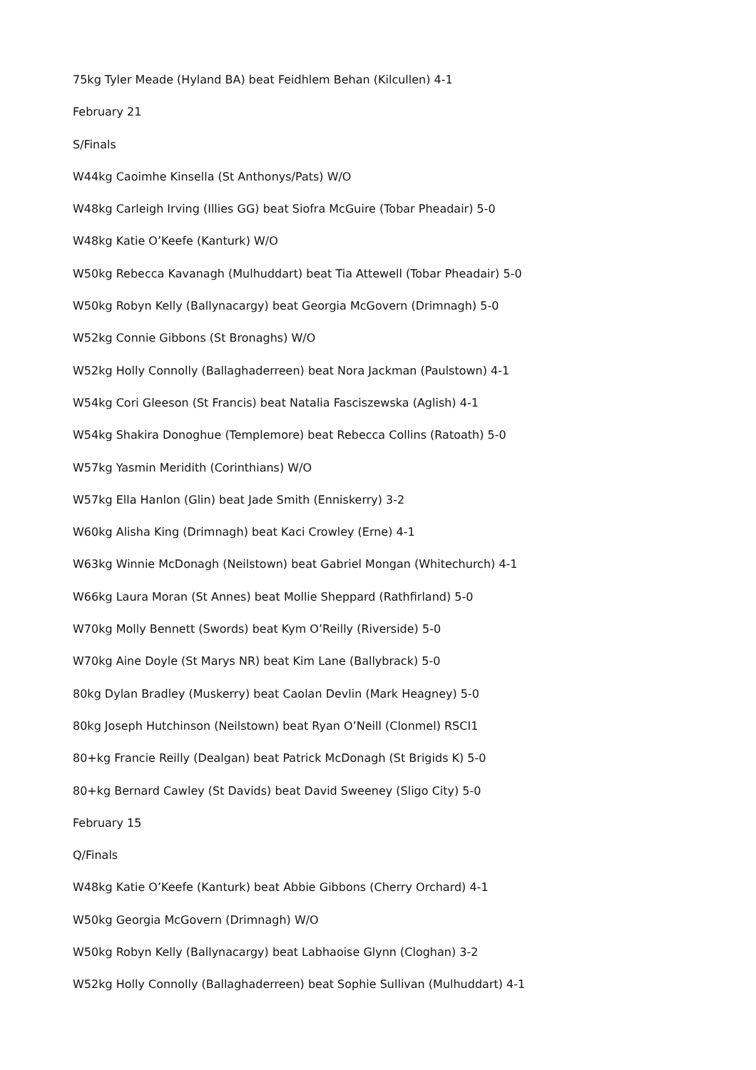75kg Tyler Meade (Hyland BA) beat Feidhlem Behan (Kilcullen) 4-1
February 21
S/Finals
W44kg Caoimhe Kinsella (St Anthonys/Pats) W/O
W48kg Carleigh Irving (Illies GG) beat Siofra McGuire (Tobar Pheadair) 5-0
W48kg Katie O’Keefe (Kanturk) W/O
W50kg Rebecca Kavanagh (Mulhuddart) beat Tia Attewell (Tobar Pheadair) 5-0
W50kg Robyn Kelly (Ballynacargy) beat Georgia McGovern (Drimnagh) 5-0
W52kg Connie Gibbons (St Bronaghs) W/O
W52kg Holly Connolly (Ballaghaderreen) beat Nora Jackman (Paulstown) 4-1
W54kg Cori Gleeson (St Francis) beat Natalia Fasciszewska (Aglish) 4-1
W54kg Shakira Donoghue (Templemore) beat Rebecca Collins (Ratoath) 5-0
W57kg Yasmin Meridith (Corinthians) W/O
W57kg Ella Hanlon (Glin) beat Jade Smith (Enniskerry) 3-2
W60kg Alisha King (Drimnagh) beat Kaci Crowley (Erne) 4-1
W63kg Winnie McDonagh (Neilstown) beat Gabriel Mongan (Whitechurch) 4-1
W66kg Laura Moran (St Annes) beat Mollie Sheppard (Rathfirland) 5-0
W70kg Molly Bennett (Swords) beat Kym O’Reilly (Riverside) 5-0
W70kg Aine Doyle (St Marys NR) beat Kim Lane (Ballybrack) 5-0
80kg Dylan Bradley (Muskerry) beat Caolan Devlin (Mark Heagney) 5-0
80kg Joseph Hutchinson (Neilstown) beat Ryan O’Neill (Clonmel) RSCI1
80+kg Francie Reilly (Dealgan) beat Patrick McDonagh (St Brigids K) 5-0
80+kg Bernard Cawley (St Davids) beat David Sweeney (Sligo City) 5-0
February 15
Q/Finals
W48kg Katie O’Keefe (Kanturk) beat Abbie Gibbons (Cherry Orchard) 4-1
W50kg Georgia McGovern (Drimnagh) W/O
W50kg Robyn Kelly (Ballynacargy) beat Labhaoise Glynn (Cloghan) 3-2
W52kg Holly Connolly (Ballaghaderreen) beat Sophie Sullivan (Mulhuddart) 4-1